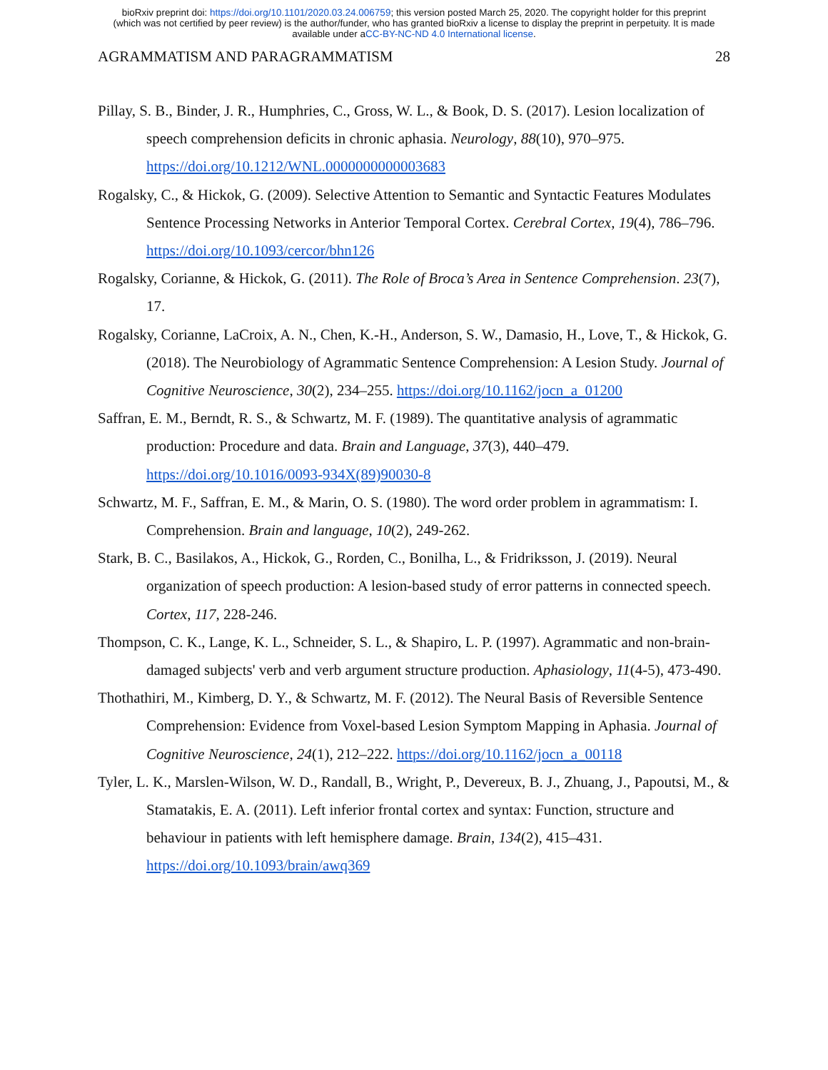bioRxiv preprint doi: https://doi.org/10.1101/2020.03.24.006759; this version posted March 25, 2020. The copyright holder for this preprint
(which was not certified by peer review) is the author/funder, who has granted bioRxiv a license to display the preprint in perpetuity. It is made
available under aCC-BY-NC-ND 4.0 International license.
AGRAMMATISM AND PARAGRAMMATISM 28
Pillay, S. B., Binder, J. R., Humphries, C., Gross, W. L., & Book, D. S. (2017). Lesion localization of speech comprehension deficits in chronic aphasia. Neurology, 88(10), 970–975. https://doi.org/10.1212/WNL.0000000000003683
Rogalsky, C., & Hickok, G. (2009). Selective Attention to Semantic and Syntactic Features Modulates Sentence Processing Networks in Anterior Temporal Cortex. Cerebral Cortex, 19(4), 786–796. https://doi.org/10.1093/cercor/bhn126
Rogalsky, Corianne, & Hickok, G. (2011). The Role of Broca’s Area in Sentence Comprehension. 23(7), 17.
Rogalsky, Corianne, LaCroix, A. N., Chen, K.-H., Anderson, S. W., Damasio, H., Love, T., & Hickok, G. (2018). The Neurobiology of Agrammatic Sentence Comprehension: A Lesion Study. Journal of Cognitive Neuroscience, 30(2), 234–255. https://doi.org/10.1162/jocn_a_01200
Saffran, E. M., Berndt, R. S., & Schwartz, M. F. (1989). The quantitative analysis of agrammatic production: Procedure and data. Brain and Language, 37(3), 440–479. https://doi.org/10.1016/0093-934X(89)90030-8
Schwartz, M. F., Saffran, E. M., & Marin, O. S. (1980). The word order problem in agrammatism: I. Comprehension. Brain and language, 10(2), 249-262.
Stark, B. C., Basilakos, A., Hickok, G., Rorden, C., Bonilha, L., & Fridriksson, J. (2019). Neural organization of speech production: A lesion-based study of error patterns in connected speech. Cortex, 117, 228-246.
Thompson, C. K., Lange, K. L., Schneider, S. L., & Shapiro, L. P. (1997). Agrammatic and non-brain-damaged subjects' verb and verb argument structure production. Aphasiology, 11(4-5), 473-490.
Thothathiri, M., Kimberg, D. Y., & Schwartz, M. F. (2012). The Neural Basis of Reversible Sentence Comprehension: Evidence from Voxel-based Lesion Symptom Mapping in Aphasia. Journal of Cognitive Neuroscience, 24(1), 212–222. https://doi.org/10.1162/jocn_a_00118
Tyler, L. K., Marslen-Wilson, W. D., Randall, B., Wright, P., Devereux, B. J., Zhuang, J., Papoutsi, M., & Stamatakis, E. A. (2011). Left inferior frontal cortex and syntax: Function, structure and behaviour in patients with left hemisphere damage. Brain, 134(2), 415–431. https://doi.org/10.1093/brain/awq369